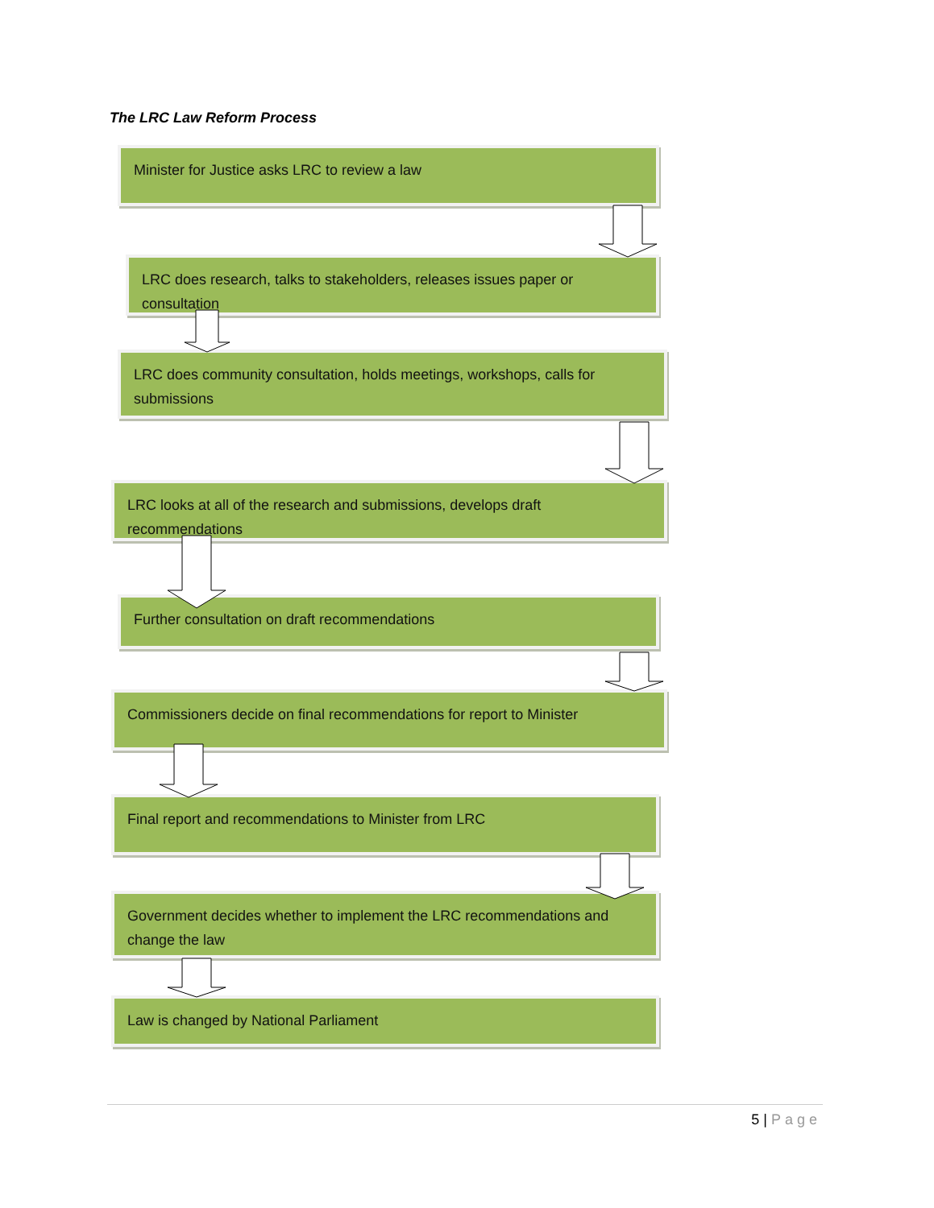The LRC Law Reform Process
Minister for Justice asks LRC to review a law
LRC does research, talks to stakeholders, releases issues paper or consultation
LRC does community consultation, holds meetings, workshops, calls for submissions
LRC looks at all of the research and submissions, develops draft recommendations
Further consultation on draft recommendations
Commissioners decide on final recommendations for report to Minister
Final report and recommendations to Minister from LRC
Government decides whether to implement the LRC recommendations and change the law
Law is changed by National Parliament
5 | Page